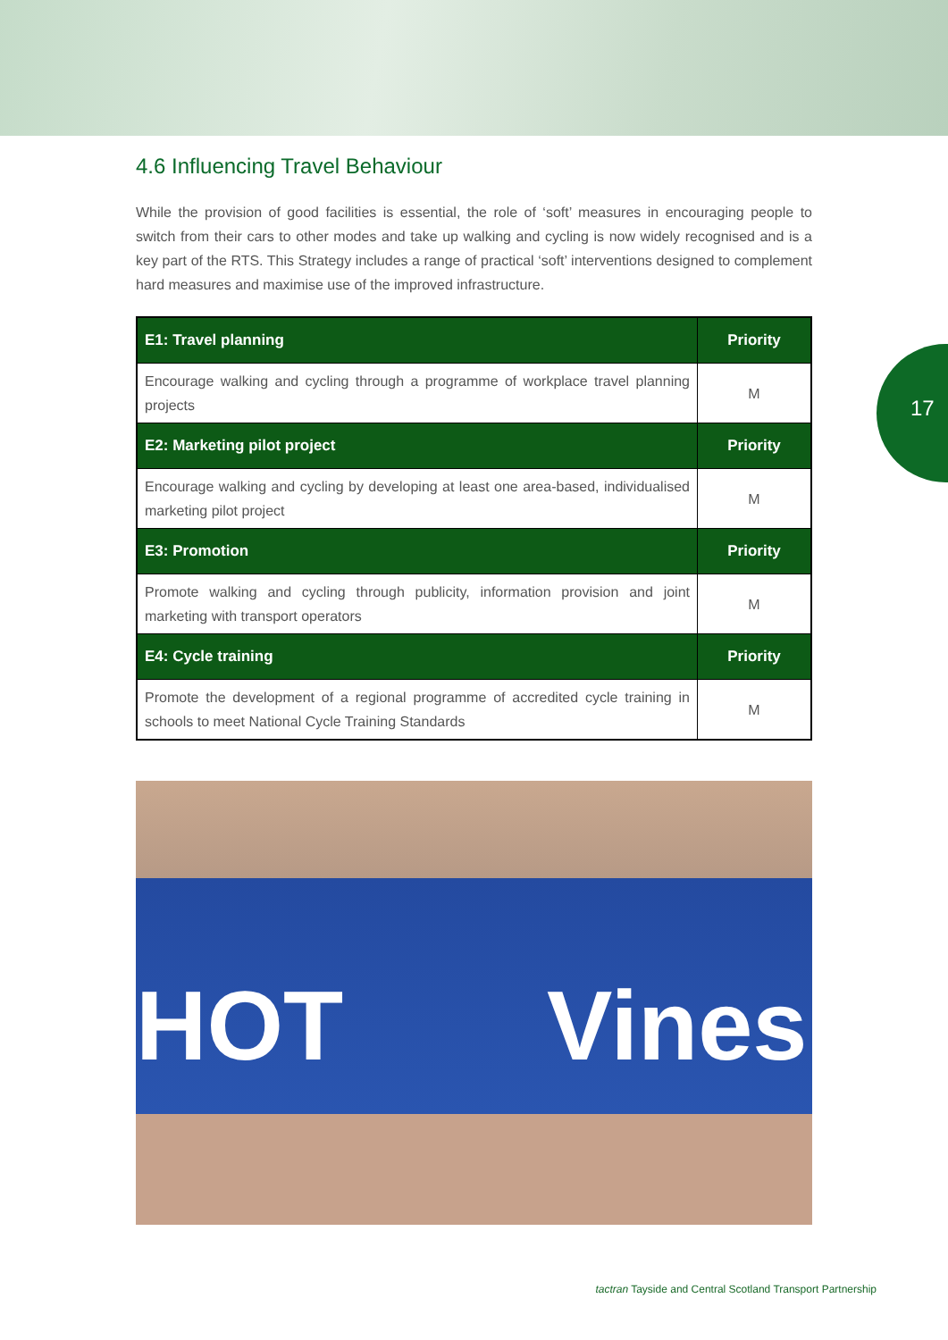17
4.6 Influencing Travel Behaviour
While the provision of good facilities is essential, the role of ‘soft’ measures in encouraging people to switch from their cars to other modes and take up walking and cycling is now widely recognised and is a key part of the RTS. This Strategy includes a range of practical ‘soft’ interventions designed to complement hard measures and maximise use of the improved infrastructure.
| E1: Travel planning | Priority |
| --- | --- |
| Encourage walking and cycling through a programme of workplace travel planning projects | M |
| E2: Marketing pilot project | Priority |
| Encourage walking and cycling by developing at least one area-based, individualised marketing pilot project | M |
| E3: Promotion | Priority |
| Promote walking and cycling through publicity, information provision and joint marketing with transport operators | M |
| E4: Cycle training | Priority |
| Promote the development of a regional programme of accredited cycle training in schools to meet National Cycle Training Standards | M |
HOT Vines
tactran Tayside and Central Scotland Transport Partnership